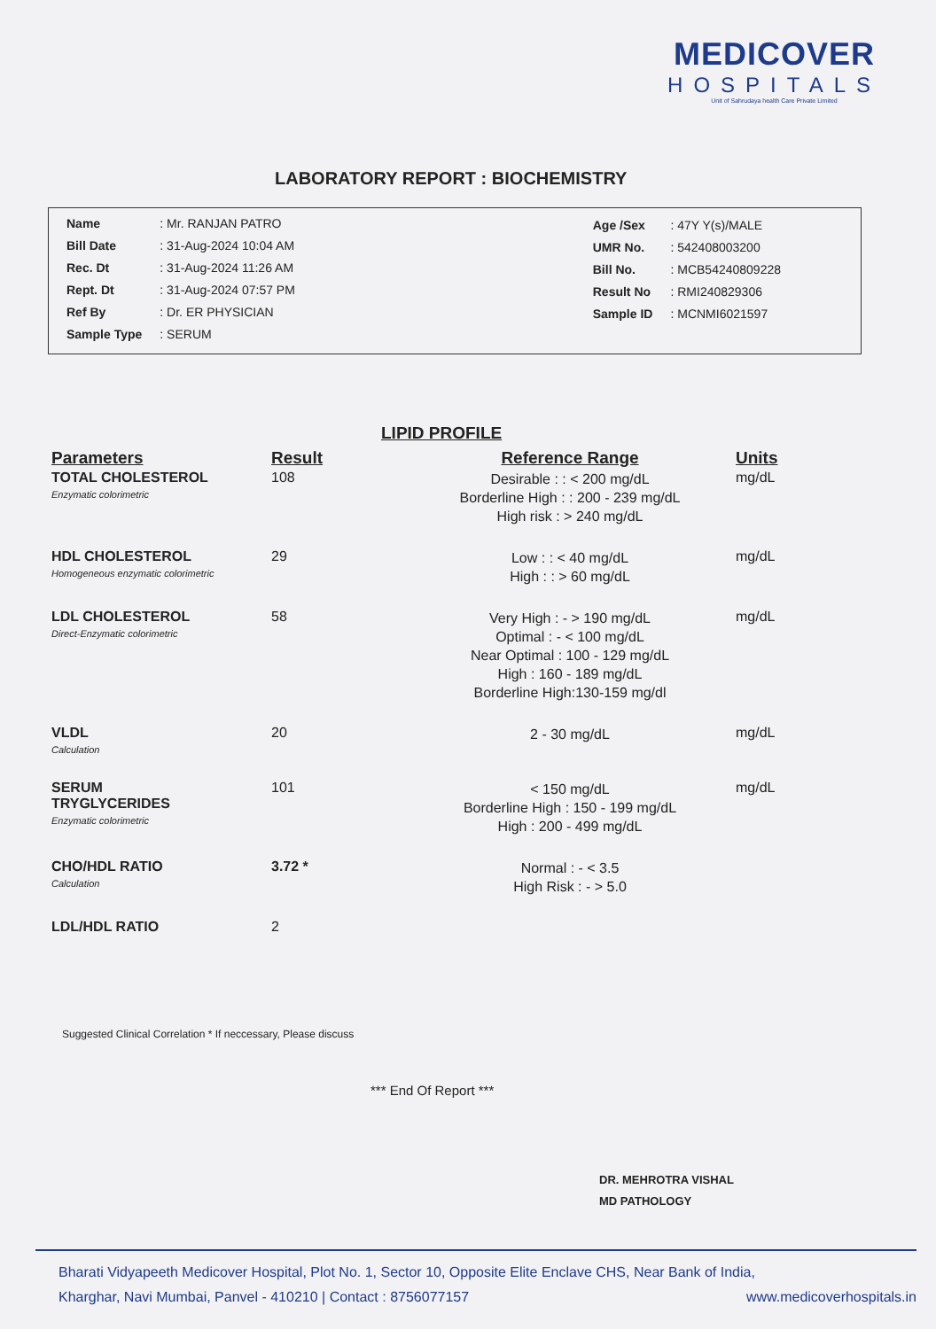MEDICOVER
HOSPITALS
Unit of Sahrudaya health Care Private Limited
LABORATORY REPORT : BIOCHEMISTRY
| Name | : Mr. RANJAN PATRO |
| Bill Date | : 31-Aug-2024 10:04 AM |
| Rec. Dt | : 31-Aug-2024 11:26 AM |
| Rept. Dt | : 31-Aug-2024 07:57 PM |
| Ref By | : Dr. ER PHYSICIAN |
| Sample Type | : SERUM |
| Age /Sex | : 47Y Y(s)/MALE |
| UMR No. | : 542408003200 |
| Bill No. | : MCB54240809228 |
| Result No | : RMI240829306 |
| Sample ID | : MCNMI6021597 |
LIPID PROFILE
| Parameters | Result | Reference Range | Units |
| --- | --- | --- | --- |
| TOTAL CHOLESTEROL Enzymatic colorimetric | 108 | Desirable : : < 200 mg/dL Borderline High : : 200 - 239 mg/dL High risk : > 240 mg/dL | mg/dL |
| HDL CHOLESTEROL Homogeneous enzymatic colorimetric | 29 | Low : : < 40 mg/dL High : : > 60 mg/dL | mg/dL |
| LDL CHOLESTEROL Direct-Enzymatic colorimetric | 58 | Very High : - > 190 mg/dL Optimal : - < 100 mg/dL Near Optimal : 100 - 129 mg/dL High : 160 - 189 mg/dL Borderline High:130-159 mg/dl | mg/dL |
| VLDL Calculation | 20 | 2 - 30 mg/dL | mg/dL |
| SERUM TRYGLYCERIDES Enzymatic colorimetric | 101 | < 150 mg/dL Borderline High : 150 - 199 mg/dL High : 200 - 499 mg/dL | mg/dL |
| CHO/HDL RATIO Calculation | 3.72 * | Normal : - < 3.5 High Risk : - > 5.0 | |
| LDL/HDL RATIO | 2 | | |
Suggested Clinical Correlation * If neccessary, Please discuss
*** End Of Report ***
DR. MEHROTRA VISHAL
MD PATHOLOGY
Bharati Vidyapeeth Medicover Hospital, Plot No. 1, Sector 10, Opposite Elite Enclave CHS, Near Bank of India,
Kharghar, Navi Mumbai, Panvel - 410210 | Contact : 8756077157 www.medicoverhospitals.in